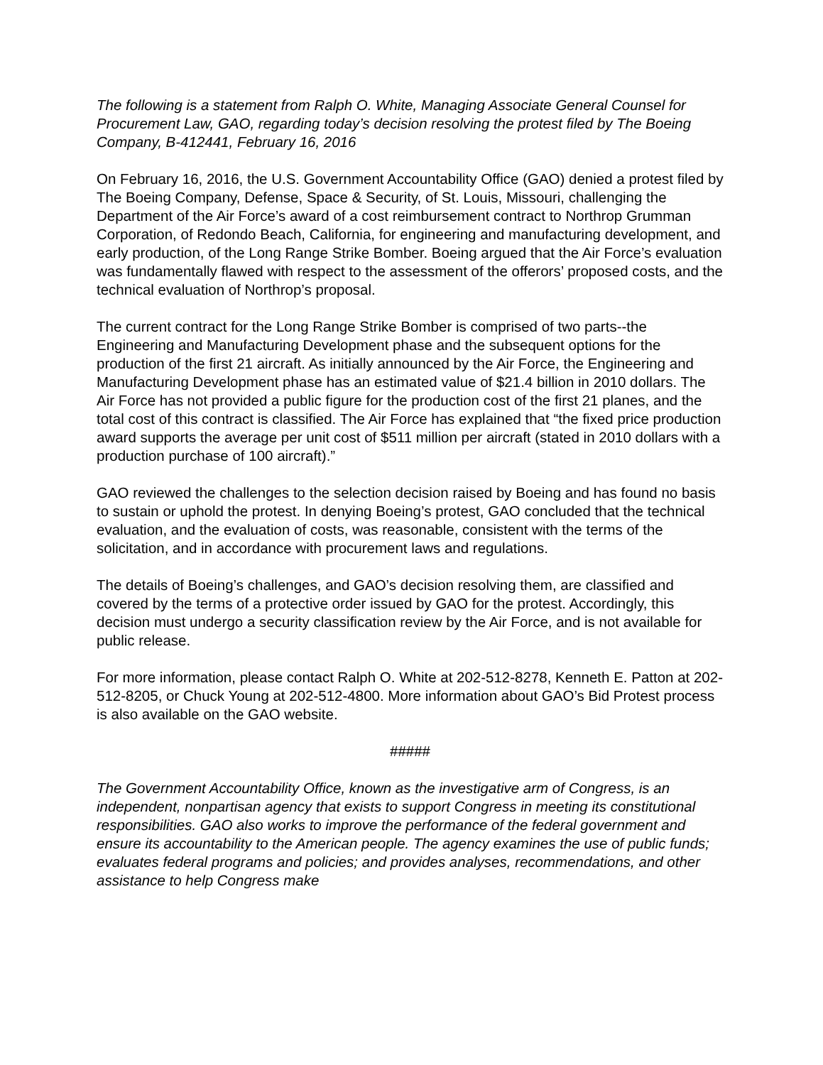The following is a statement from Ralph O. White, Managing Associate General Counsel for Procurement Law, GAO, regarding today’s decision resolving the protest filed by The Boeing Company, B-412441, February 16, 2016
On February 16, 2016, the U.S. Government Accountability Office (GAO) denied a protest filed by The Boeing Company, Defense, Space & Security, of St. Louis, Missouri, challenging the Department of the Air Force’s award of a cost reimbursement contract to Northrop Grumman Corporation, of Redondo Beach, California, for engineering and manufacturing development, and early production, of the Long Range Strike Bomber. Boeing argued that the Air Force’s evaluation was fundamentally flawed with respect to the assessment of the offerors’ proposed costs, and the technical evaluation of Northrop’s proposal.
The current contract for the Long Range Strike Bomber is comprised of two parts--the Engineering and Manufacturing Development phase and the subsequent options for the production of the first 21 aircraft. As initially announced by the Air Force, the Engineering and Manufacturing Development phase has an estimated value of $21.4 billion in 2010 dollars. The Air Force has not provided a public figure for the production cost of the first 21 planes, and the total cost of this contract is classified. The Air Force has explained that “the fixed price production award supports the average per unit cost of $511 million per aircraft (stated in 2010 dollars with a production purchase of 100 aircraft).”
GAO reviewed the challenges to the selection decision raised by Boeing and has found no basis to sustain or uphold the protest. In denying Boeing’s protest, GAO concluded that the technical evaluation, and the evaluation of costs, was reasonable, consistent with the terms of the solicitation, and in accordance with procurement laws and regulations.
The details of Boeing’s challenges, and GAO’s decision resolving them, are classified and covered by the terms of a protective order issued by GAO for the protest. Accordingly, this decision must undergo a security classification review by the Air Force, and is not available for public release.
For more information, please contact Ralph O. White at 202-512-8278, Kenneth E. Patton at 202-512-8205, or Chuck Young at 202-512-4800. More information about GAO’s Bid Protest process is also available on the GAO website.
#####
The Government Accountability Office, known as the investigative arm of Congress, is an independent, nonpartisan agency that exists to support Congress in meeting its constitutional responsibilities. GAO also works to improve the performance of the federal government and ensure its accountability to the American people. The agency examines the use of public funds; evaluates federal programs and policies; and provides analyses, recommendations, and other assistance to help Congress make